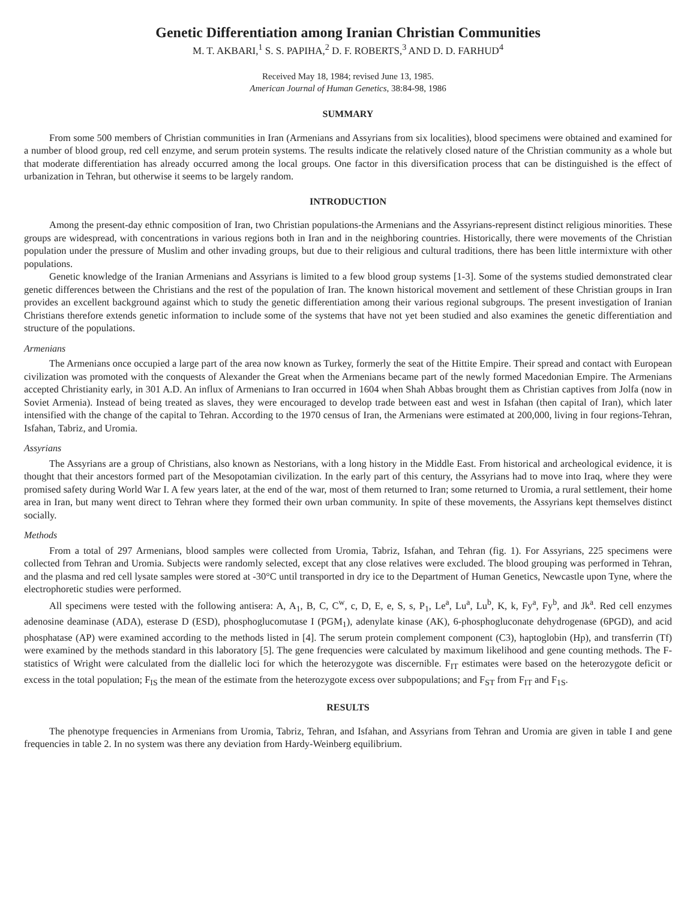Genetic Differentiation among Iranian Christian Communities
M. T. AKBARI,<sup>1</sup> S. S. PAPIHA,<sup>2</sup> D. F. ROBERTS,<sup>3</sup> AND D. D. FARHUD<sup>4</sup>
Received May 18, 1984; revised June 13, 1985.
American Journal of Human Genetics, 38:84-98, 1986
SUMMARY
From some 500 members of Christian communities in Iran (Armenians and Assyrians from six localities), blood specimens were obtained and examined for a number of blood group, red cell enzyme, and serum protein systems. The results indicate the relatively closed nature of the Christian community as a whole but that moderate differentiation has already occurred among the local groups. One factor in this diversification process that can be distinguished is the effect of urbanization in Tehran, but otherwise it seems to be largely random.
INTRODUCTION
Among the present-day ethnic composition of Iran, two Christian populations-the Armenians and the Assyrians-represent distinct religious minorities. These groups are widespread, with concentrations in various regions both in Iran and in the neighboring countries. Historically, there were movements of the Christian population under the pressure of Muslim and other invading groups, but due to their religious and cultural traditions, there has been little intermixture with other populations.
Genetic knowledge of the Iranian Armenians and Assyrians is limited to a few blood group systems [1-3]. Some of the systems studied demonstrated clear genetic differences between the Christians and the rest of the population of Iran. The known historical movement and settlement of these Christian groups in Iran provides an excellent background against which to study the genetic differentiation among their various regional subgroups. The present investigation of Iranian Christians therefore extends genetic information to include some of the systems that have not yet been studied and also examines the genetic differentiation and structure of the populations.
Armenians
The Armenians once occupied a large part of the area now known as Turkey, formerly the seat of the Hittite Empire. Their spread and contact with European civilization was promoted with the conquests of Alexander the Great when the Armenians became part of the newly formed Macedonian Empire. The Armenians accepted Christianity early, in 301 A.D. An influx of Armenians to Iran occurred in 1604 when Shah Abbas brought them as Christian captives from Jolfa (now in Soviet Armenia). Instead of being treated as slaves, they were encouraged to develop trade between east and west in Isfahan (then capital of Iran), which later intensified with the change of the capital to Tehran. According to the 1970 census of Iran, the Armenians were estimated at 200,000, living in four regions-Tehran, Isfahan, Tabriz, and Uromia.
Assyrians
The Assyrians are a group of Christians, also known as Nestorians, with a long history in the Middle East. From historical and archeological evidence, it is thought that their ancestors formed part of the Mesopotamian civilization. In the early part of this century, the Assyrians had to move into Iraq, where they were promised safety during World War I. A few years later, at the end of the war, most of them returned to Iran; some returned to Uromia, a rural settlement, their home area in Iran, but many went direct to Tehran where they formed their own urban community. In spite of these movements, the Assyrians kept themselves distinct socially.
Methods
From a total of 297 Armenians, blood samples were collected from Uromia, Tabriz, Isfahan, and Tehran (fig. 1). For Assyrians, 225 specimens were collected from Tehran and Uromia. Subjects were randomly selected, except that any close relatives were excluded. The blood grouping was performed in Tehran, and the plasma and red cell lysate samples were stored at -30°C until transported in dry ice to the Department of Human Genetics, Newcastle upon Tyne, where the electrophoretic studies were performed.
All specimens were tested with the following antisera: A, A<sub>1</sub>, B, C, C<sup>w</sup>, c, D, E, e, S, s, P<sub>1</sub>, Le<sup>a</sup>, Lu<sup>a</sup>, Lu<sup>b</sup>, K, k, Fy<sup>a</sup>, Fy<sup>b</sup>, and Jk<sup>a</sup>. Red cell enzymes adenosine deaminase (ADA), esterase D (ESD), phosphoglucomutase I (PGM<sub>1</sub>), adenylate kinase (AK), 6-phosphogluconate dehydrogenase (6PGD), and acid phosphatase (AP) were examined according to the methods listed in [4]. The serum protein complement component (C3), haptoglobin (Hp), and transferrin (Tf) were examined by the methods standard in this laboratory [5]. The gene frequencies were calculated by maximum likelihood and gene counting methods. The F-statistics of Wright were calculated from the diallelic loci for which the heterozygote was discernible. F<sub>IT</sub> estimates were based on the heterozygote deficit or excess in the total population; F<sub>IS</sub> the mean of the estimate from the heterozygote excess over subpopulations; and F<sub>ST</sub> from F<sub>IT</sub> and F<sub>1S</sub>.
RESULTS
The phenotype frequencies in Armenians from Uromia, Tabriz, Tehran, and Isfahan, and Assyrians from Tehran and Uromia are given in table I and gene frequencies in table 2. In no system was there any deviation from Hardy-Weinberg equilibrium.